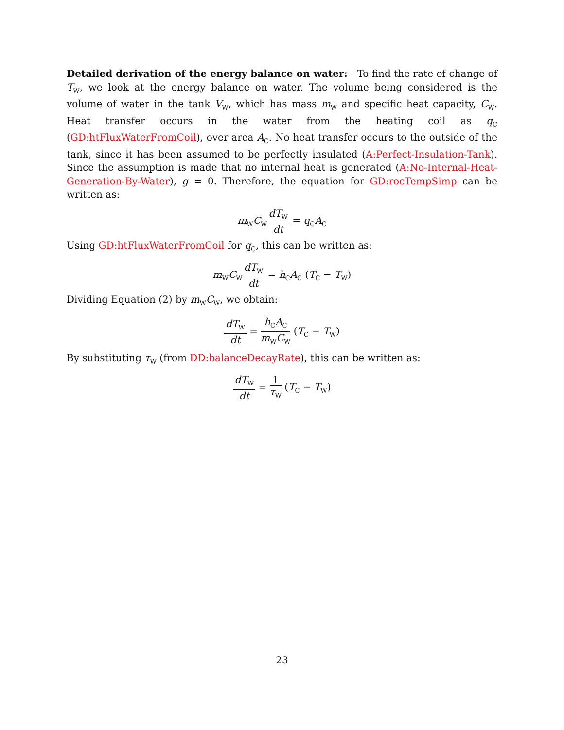Detailed derivation of the energy balance on water: To find the rate of change of T<sub>W</sub>, we look at the energy balance on water. The volume being considered is the volume of water in the tank V<sub>W</sub>, which has mass m<sub>W</sub> and specific heat capacity, C<sub>W</sub>. Heat transfer occurs in the water from the heating coil as q<sub>C</sub> (GD:htFluxWaterFromCoil), over area A<sub>C</sub>. No heat transfer occurs to the outside of the tank, since it has been assumed to be perfectly insulated (A:Perfect-Insulation-Tank). Since the assumption is made that no internal heat is generated (A:No-Internal-Heat-Generation-By-Water), g = 0. Therefore, the equation for GD:rocTempSimp can be written as:
m<sub>W</sub>C<sub>W</sub>dT<sub>W</sub> dt = q<sub>C</sub>A<sub>C</sub>
Using GD:htFluxWaterFromCoil for q<sub>C</sub>, this can be written as:
m<sub>W</sub>C<sub>W</sub>dT<sub>W</sub> dt = h<sub>C</sub>A<sub>C</sub> (T<sub>C</sub> − T<sub>W</sub>)
Dividing Equation (2) by m<sub>W</sub>C<sub>W</sub>, we obtain:
dT<sub>W</sub> dt = h<sub>C</sub>A<sub>C</sub> m<sub>W</sub>C<sub>W</sub> (T<sub>C</sub> − T<sub>W</sub>)
By substituting τ<sub>W</sub> (from DD:balanceDecayRate), this can be written as:
dT<sub>W</sub> dt = 1 τ<sub>W</sub> (T<sub>C</sub> − T<sub>W</sub>)
23